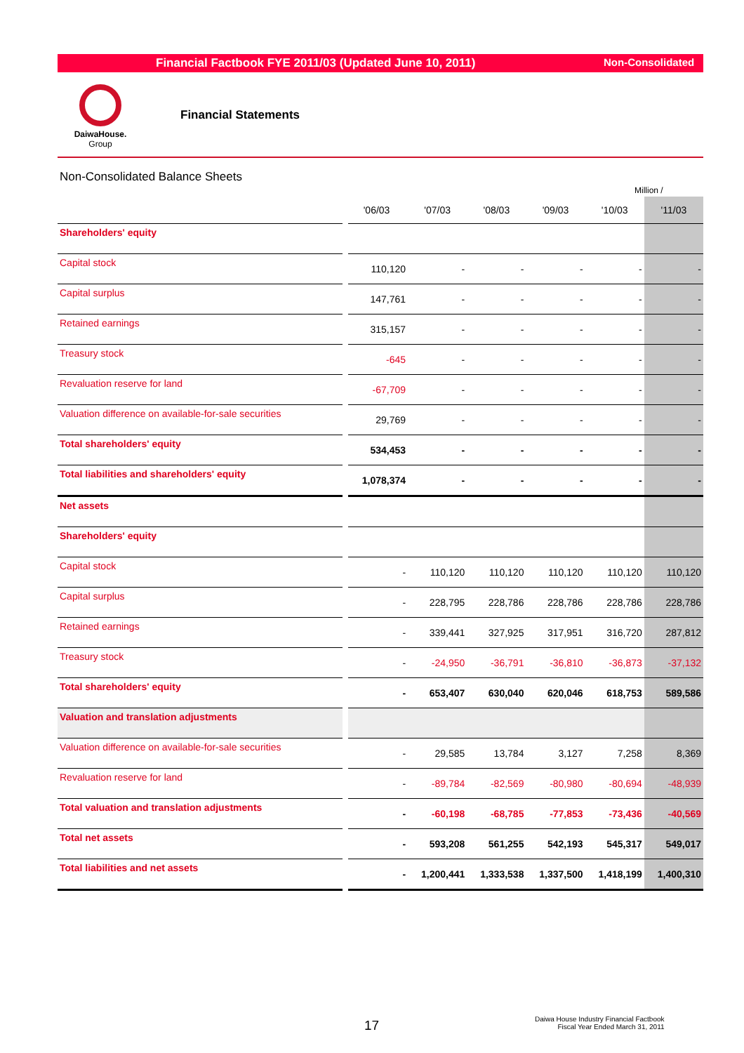Financial Factbook FYE 2011/03 (Updated June 10, 2011) Non-Consolidated
DaiwaHouse.
Group
Financial Statements
Non-Consolidated Balance Sheets
Million /
| | '06/03 | '07/03 | '08/03 | '09/03 | '10/03 | '11/03 |
| --- | --- | --- | --- | --- | --- | --- |
| Shareholders' equity | | | | | | |
| Capital stock | 110,120 | - | - | - | - | - |
| Capital surplus | 147,761 | - | - | - | - | - |
| Retained earnings | 315,157 | - | - | - | - | - |
| Treasury stock | -645 | - | - | - | - | - |
| Revaluation reserve for land | -67,709 | - | - | - | - | - |
| Valuation difference on available-for-sale securities | 29,769 | - | - | - | - | - |
| Total shareholders' equity | 534,453 | - | - | - | - | - |
| Total liabilities and shareholders' equity | 1,078,374 | - | - | - | - | - |
| Net assets | | | | | | |
| Shareholders' equity | | | | | | |
| Capital stock | - | 110,120 | 110,120 | 110,120 | 110,120 | 110,120 |
| Capital surplus | - | 228,795 | 228,786 | 228,786 | 228,786 | 228,786 |
| Retained earnings | - | 339,441 | 327,925 | 317,951 | 316,720 | 287,812 |
| Treasury stock | - | -24,950 | -36,791 | -36,810 | -36,873 | -37,132 |
| Total shareholders' equity | - | 653,407 | 630,040 | 620,046 | 618,753 | 589,586 |
| Valuation and translation adjustments | | | | | | |
| Valuation difference on available-for-sale securities | - | 29,585 | 13,784 | 3,127 | 7,258 | 8,369 |
| Revaluation reserve for land | - | -89,784 | -82,569 | -80,980 | -80,694 | -48,939 |
| Total valuation and translation adjustments | - | -60,198 | -68,785 | -77,853 | -73,436 | -40,569 |
| Total net assets | - | 593,208 | 561,255 | 542,193 | 545,317 | 549,017 |
| Total liabilities and net assets | - | 1,200,441 | 1,333,538 | 1,337,500 | 1,418,199 | 1,400,310 |
17
Daiwa House Industry Financial Factbook
Fiscal Year Ended March 31, 2011